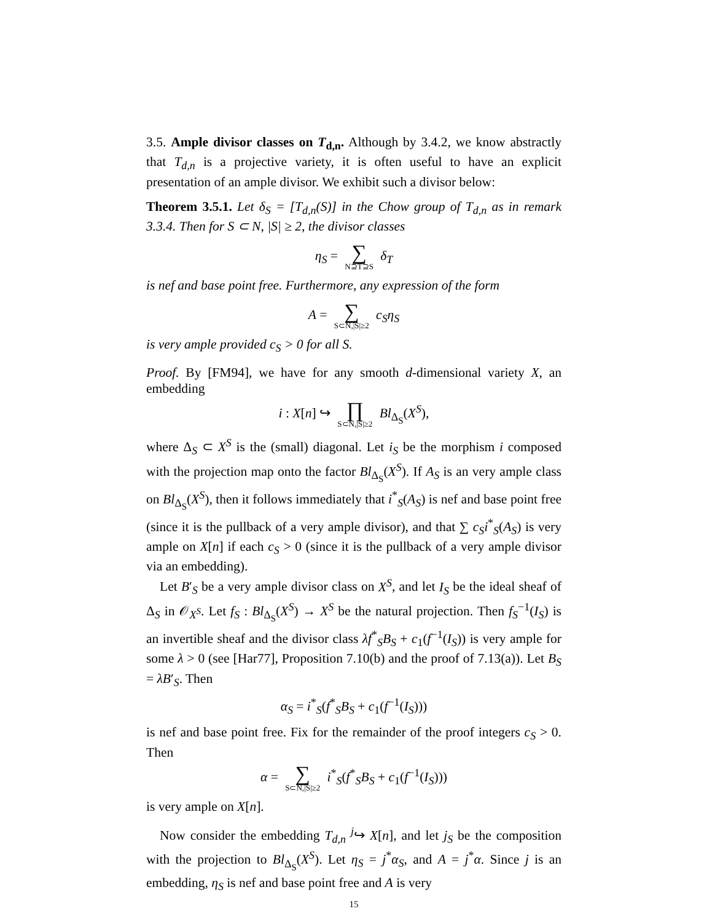3.5. Ample divisor classes on T<sub>d,n</sub>. Although by 3.4.2, we know abstractly that T<sub>d,n</sub> is a projective variety, it is often useful to have an explicit presentation of an ample divisor. We exhibit such a divisor below:
Theorem 3.5.1. Let δ<sub>S</sub> = [T<sub>d,n</sub>(S)] in the Chow group of T<sub>d,n</sub> as in remark 3.3.4. Then for S ⊂ N, |S| ≥ 2, the divisor classes
η<sub>S</sub> = ∑ N⊇T⊇S δ<sub>T</sub>
is nef and base point free. Furthermore, any expression of the form
A = ∑ S⊂N,|S|≥2 c<sub>S</sub>η<sub>S</sub>
is very ample provided c<sub>S</sub> > 0 for all S.
Proof. By [FM94], we have for any smooth d-dimensional variety X, an embedding
i : X[n] ↪ ∏ S⊂N,|S|≥2 Bl<sub>Δ<sub>S</sub></sub>(X<sup>S</sup>),
where Δ<sub>S</sub> ⊂ X<sup>S</sup> is the (small) diagonal. Let i<sub>S</sub> be the morphism i composed with the projection map onto the factor Bl<sub>Δ<sub>S</sub></sub>(X<sup>S</sup>). If A<sub>S</sub> is an very ample class on Bl<sub>Δ<sub>S</sub></sub>(X<sup>S</sup>), then it follows immediately that i<sup>*</sup><sub>S</sub>(A<sub>S</sub>) is nef and base point free (since it is the pullback of a very ample divisor), and that ∑ c<sub>S</sub>i<sup>*</sup><sub>S</sub>(A<sub>S</sub>) is very ample on X[n] if each c<sub>S</sub> > 0 (since it is the pullback of a very ample divisor via an embedding).
Let B′<sub>S</sub> be a very ample divisor class on X<sup>S</sup>, and let I<sub>S</sub> be the ideal sheaf of Δ<sub>S</sub> in 𝒪<sub>X<sup>S</sup></sub>. Let f<sub>S</sub> : Bl<sub>Δ<sub>S</sub></sub>(X<sup>S</sup>) → X<sup>S</sup> be the natural projection. Then f<sub>S</sub><sup>−1</sup>(I<sub>S</sub>) is an invertible sheaf and the divisor class λf<sup>*</sup><sub>S</sub>B<sub>S</sub> + c<sub>1</sub>(f<sup>−1</sup>(I<sub>S</sub>)) is very ample for some λ > 0 (see [Har77], Proposition 7.10(b) and the proof of 7.13(a)). Let B<sub>S</sub> = λB′<sub>S</sub>. Then
α<sub>S</sub> = i<sup>*</sup><sub>S</sub>(f<sup>*</sup><sub>S</sub>B<sub>S</sub> + c<sub>1</sub>(f<sup>−1</sup>(I<sub>S</sub>)))
is nef and base point free. Fix for the remainder of the proof integers c<sub>S</sub> > 0. Then
α = ∑ S⊂N,|S|≥2 i<sup>*</sup><sub>S</sub>(f<sup>*</sup><sub>S</sub>B<sub>S</sub> + c<sub>1</sub>(f<sup>−1</sup>(I<sub>S</sub>)))
is very ample on X[n].
Now consider the embedding T<sub>d,n</sub> <sup>j</sup>↪ X[n], and let j<sub>S</sub> be the composition with the projection to Bl<sub>Δ<sub>S</sub></sub>(X<sup>S</sup>). Let η<sub>S</sub> = j<sup>*</sup>α<sub>S</sub>, and A = j<sup>*</sup>α. Since j is an embedding, η<sub>S</sub> is nef and base point free and A is very
15